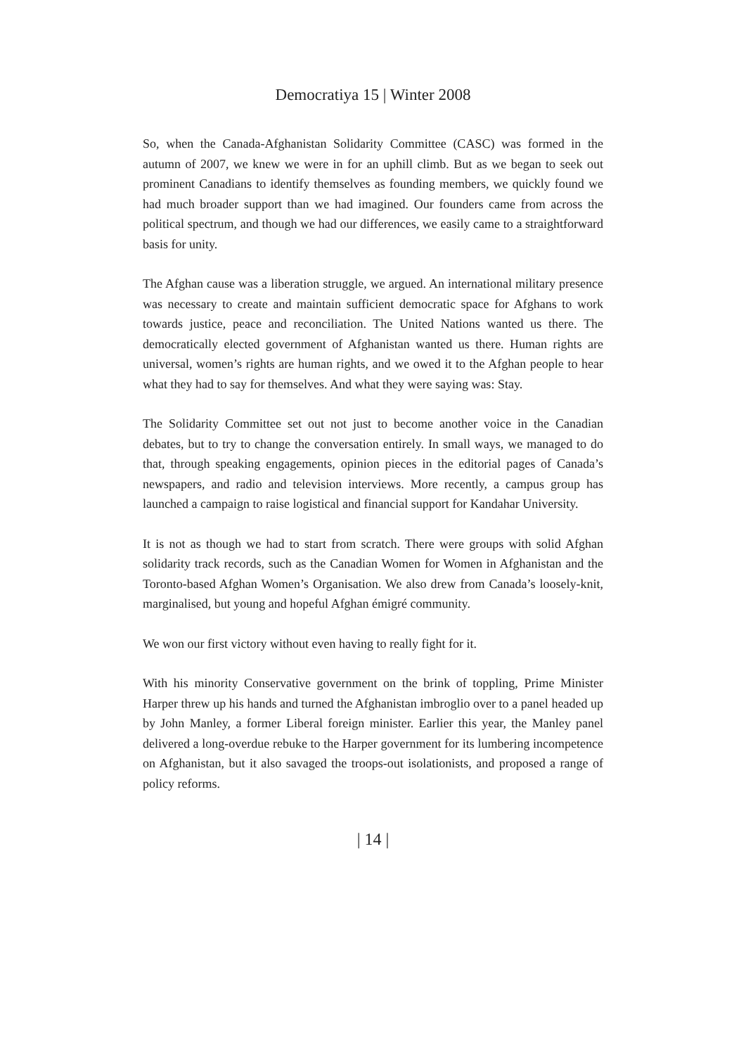Democratiya 15 | Winter 2008
So, when the Canada-Afghanistan Solidarity Committee (CASC) was formed in the autumn of 2007, we knew we were in for an uphill climb. But as we began to seek out prominent Canadians to identify themselves as founding members, we quickly found we had much broader support than we had imagined. Our founders came from across the political spectrum, and though we had our differences, we easily came to a straightforward basis for unity.
The Afghan cause was a liberation struggle, we argued. An international military presence was necessary to create and maintain sufficient democratic space for Afghans to work towards justice, peace and reconciliation. The United Nations wanted us there. The democratically elected government of Afghanistan wanted us there. Human rights are universal, women’s rights are human rights, and we owed it to the Afghan people to hear what they had to say for themselves. And what they were saying was: Stay.
The Solidarity Committee set out not just to become another voice in the Canadian debates, but to try to change the conversation entirely. In small ways, we managed to do that, through speaking engagements, opinion pieces in the editorial pages of Canada’s newspapers, and radio and television interviews. More recently, a campus group has launched a campaign to raise logistical and financial support for Kandahar University.
It is not as though we had to start from scratch. There were groups with solid Afghan solidarity track records, such as the Canadian Women for Women in Afghanistan and the Toronto-based Afghan Women’s Organisation. We also drew from Canada’s loosely-knit, marginalised, but young and hopeful Afghan émigré community.
We won our first victory without even having to really fight for it.
With his minority Conservative government on the brink of toppling, Prime Minister Harper threw up his hands and turned the Afghanistan imbroglio over to a panel headed up by John Manley, a former Liberal foreign minister. Earlier this year, the Manley panel delivered a long-overdue rebuke to the Harper government for its lumbering incompetence on Afghanistan, but it also savaged the troops-out isolationists, and proposed a range of policy reforms.
| 14 |